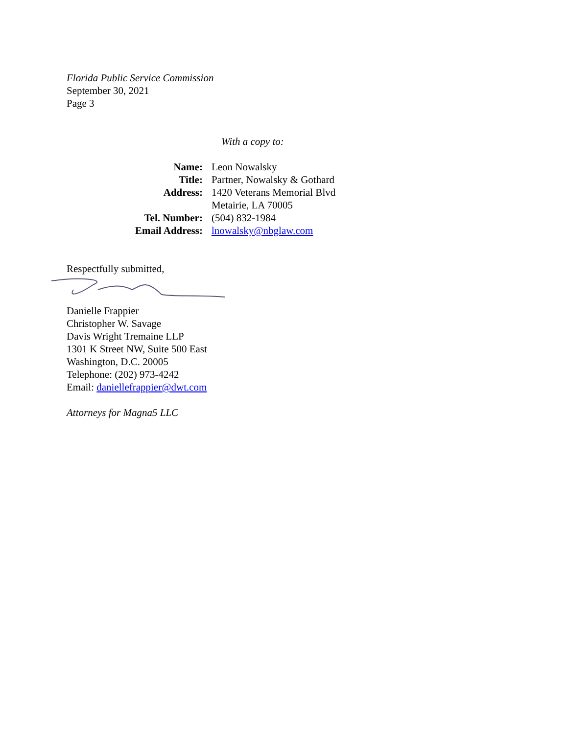Florida Public Service Commission
September 30, 2021
Page 3
With a copy to:
| Name: | Leon Nowalsky |
| Title: | Partner, Nowalsky & Gothard |
| Address: | 1420 Veterans Memorial Blvd Metairie, LA 70005 |
| Tel. Number: | (504) 832-1984 |
| Email Address: | lnowalsky@nbglaw.com |
Respectfully submitted,
Danielle Frappier
Christopher W. Savage
Davis Wright Tremaine LLP
1301 K Street NW, Suite 500 East
Washington, D.C. 20005
Telephone: (202) 973-4242
Email: daniellefrappier@dwt.com
Attorneys for Magna5 LLC